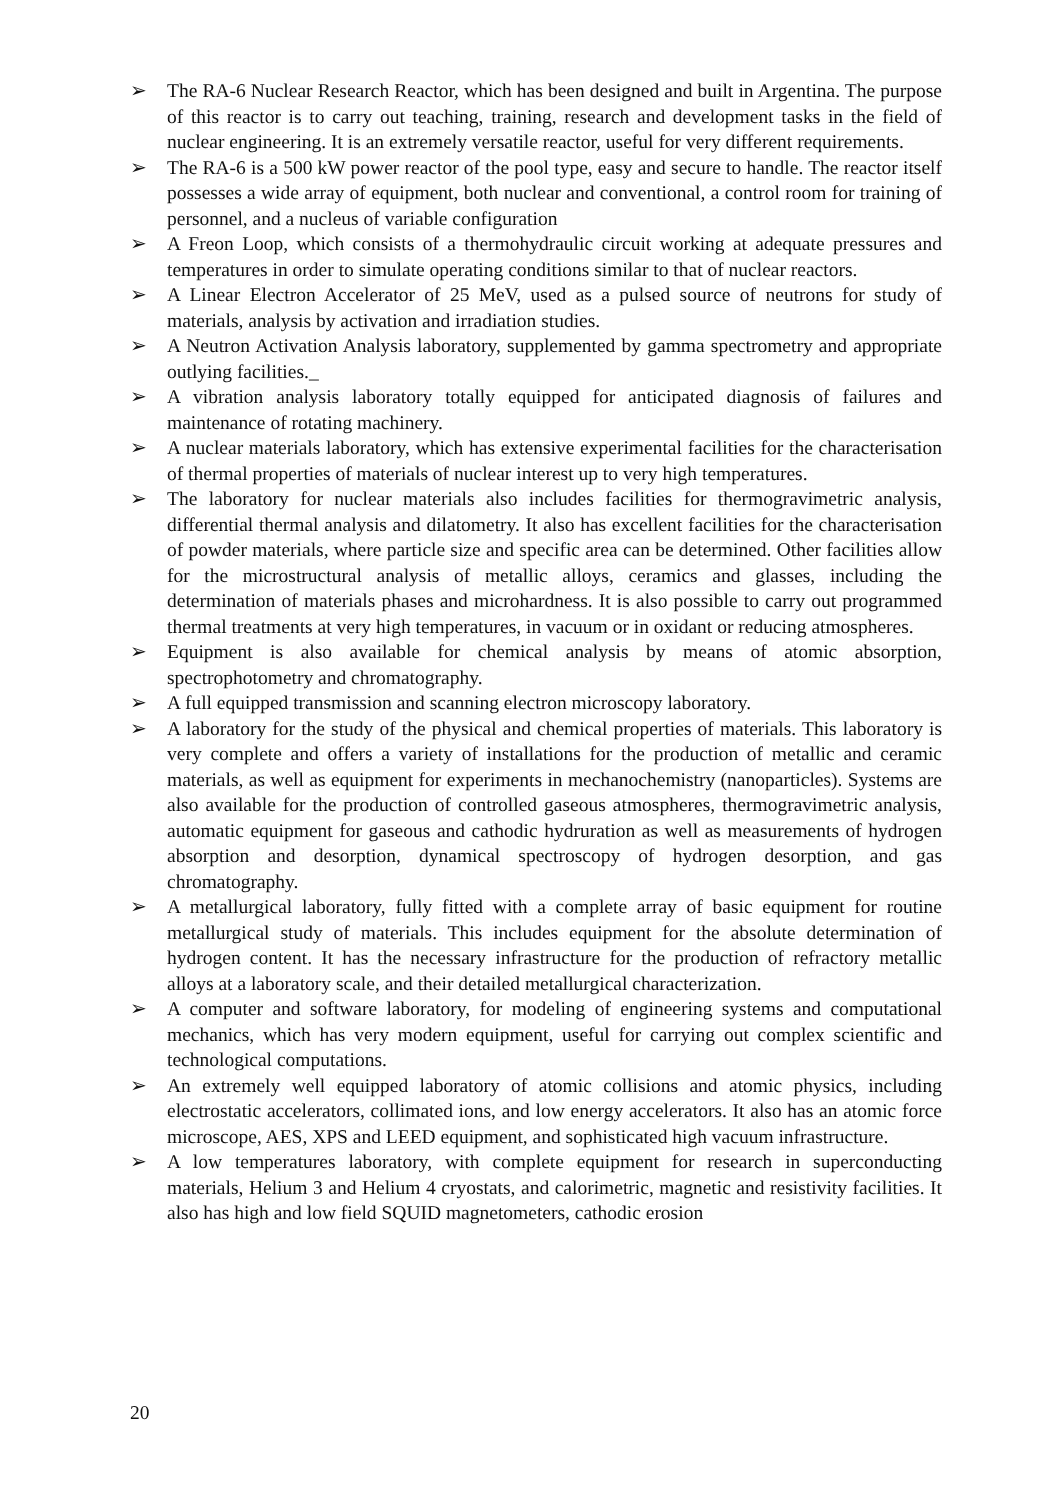➢ The RA-6 Nuclear Research Reactor, which has been designed and built in Argentina. The purpose of this reactor is to carry out teaching, training, research and development tasks in the field of nuclear engineering. It is an extremely versatile reactor, useful for very different requirements.
➢ The RA-6 is a 500 kW power reactor of the pool type, easy and secure to handle. The reactor itself possesses a wide array of equipment, both nuclear and conventional, a control room for training of personnel, and a nucleus of variable configuration
➢ A Freon Loop, which consists of a thermohydraulic circuit working at adequate pressures and temperatures in order to simulate operating conditions similar to that of nuclear reactors.
➢ A Linear Electron Accelerator of 25 MeV, used as a pulsed source of neutrons for study of materials, analysis by activation and irradiation studies.
➢ A Neutron Activation Analysis laboratory, supplemented by gamma spectrometry and appropriate outlying facilities._
➢ A vibration analysis laboratory totally equipped for anticipated diagnosis of failures and maintenance of rotating machinery.
➢ A nuclear materials laboratory, which has extensive experimental facilities for the characterisation of thermal properties of materials of nuclear interest up to very high temperatures.
➢ The laboratory for nuclear materials also includes facilities for thermogravimetric analysis, differential thermal analysis and dilatometry. It also has excellent facilities for the characterisation of powder materials, where particle size and specific area can be determined. Other facilities allow for the microstructural analysis of metallic alloys, ceramics and glasses, including the determination of materials phases and microhardness. It is also possible to carry out programmed thermal treatments at very high temperatures, in vacuum or in oxidant or reducing atmospheres.
➢ Equipment is also available for chemical analysis by means of atomic absorption, spectrophotometry and chromatography.
➢ A full equipped transmission and scanning electron microscopy laboratory.
➢ A laboratory for the study of the physical and chemical properties of materials. This laboratory is very complete and offers a variety of installations for the production of metallic and ceramic materials, as well as equipment for experiments in mechanochemistry (nanoparticles). Systems are also available for the production of controlled gaseous atmospheres, thermogravimetric analysis, automatic equipment for gaseous and cathodic hydruration as well as measurements of hydrogen absorption and desorption, dynamical spectroscopy of hydrogen desorption, and gas chromatography.
➢ A metallurgical laboratory, fully fitted with a complete array of basic equipment for routine metallurgical study of materials. This includes equipment for the absolute determination of hydrogen content. It has the necessary infrastructure for the production of refractory metallic alloys at a laboratory scale, and their detailed metallurgical characterization.
➢ A computer and software laboratory, for modeling of engineering systems and computational mechanics, which has very modern equipment, useful for carrying out complex scientific and technological computations.
➢ An extremely well equipped laboratory of atomic collisions and atomic physics, including electrostatic accelerators, collimated ions, and low energy accelerators. It also has an atomic force microscope, AES, XPS and LEED equipment, and sophisticated high vacuum infrastructure.
➢ A low temperatures laboratory, with complete equipment for research in superconducting materials, Helium 3 and Helium 4 cryostats, and calorimetric, magnetic and resistivity facilities. It also has high and low field SQUID magnetometers, cathodic erosion
20